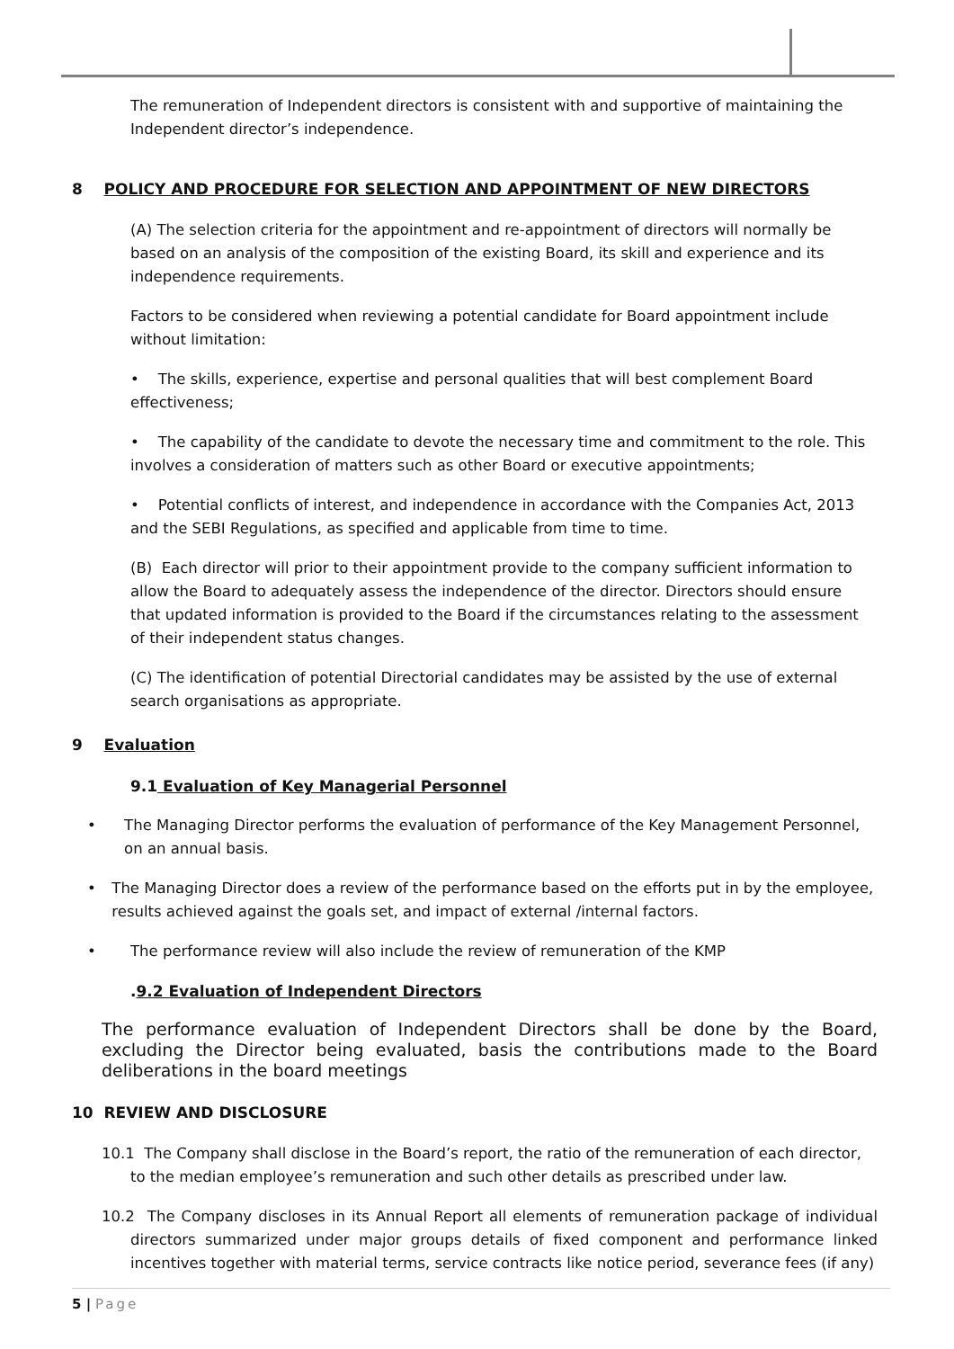The remuneration of Independent directors is consistent with and supportive of maintaining the Independent director’s independence.
8 POLICY AND PROCEDURE FOR SELECTION AND APPOINTMENT OF NEW DIRECTORS
(A) The selection criteria for the appointment and re-appointment of directors will normally be based on an analysis of the composition of the existing Board, its skill and experience and its independence requirements.
Factors to be considered when reviewing a potential candidate for Board appointment include without limitation:
• The skills, experience, expertise and personal qualities that will best complement Board effectiveness;
• The capability of the candidate to devote the necessary time and commitment to the role. This involves a consideration of matters such as other Board or executive appointments;
• Potential conflicts of interest, and independence in accordance with the Companies Act, 2013 and the SEBI Regulations, as specified and applicable from time to time.
(B) Each director will prior to their appointment provide to the company sufficient information to allow the Board to adequately assess the independence of the director. Directors should ensure that updated information is provided to the Board if the circumstances relating to the assessment of their independent status changes.
(C) The identification of potential Directorial candidates may be assisted by the use of external search organisations as appropriate.
9 Evaluation
9.1 Evaluation of Key Managerial Personnel
• The Managing Director performs the evaluation of performance of the Key Management Personnel, on an annual basis.
• The Managing Director does a review of the performance based on the efforts put in by the employee, results achieved against the goals set, and impact of external /internal factors.
• The performance review will also include the review of remuneration of the KMP
.9.2 Evaluation of Independent Directors
The performance evaluation of Independent Directors shall be done by the Board, excluding the Director being evaluated, basis the contributions made to the Board deliberations in the board meetings
10 REVIEW AND DISCLOSURE
10.1 The Company shall disclose in the Board’s report, the ratio of the remuneration of each director, to the median employee’s remuneration and such other details as prescribed under law.
10.2 The Company discloses in its Annual Report all elements of remuneration package of individual directors summarized under major groups details of fixed component and performance linked incentives together with material terms, service contracts like notice period, severance fees (if any)
5 | Page